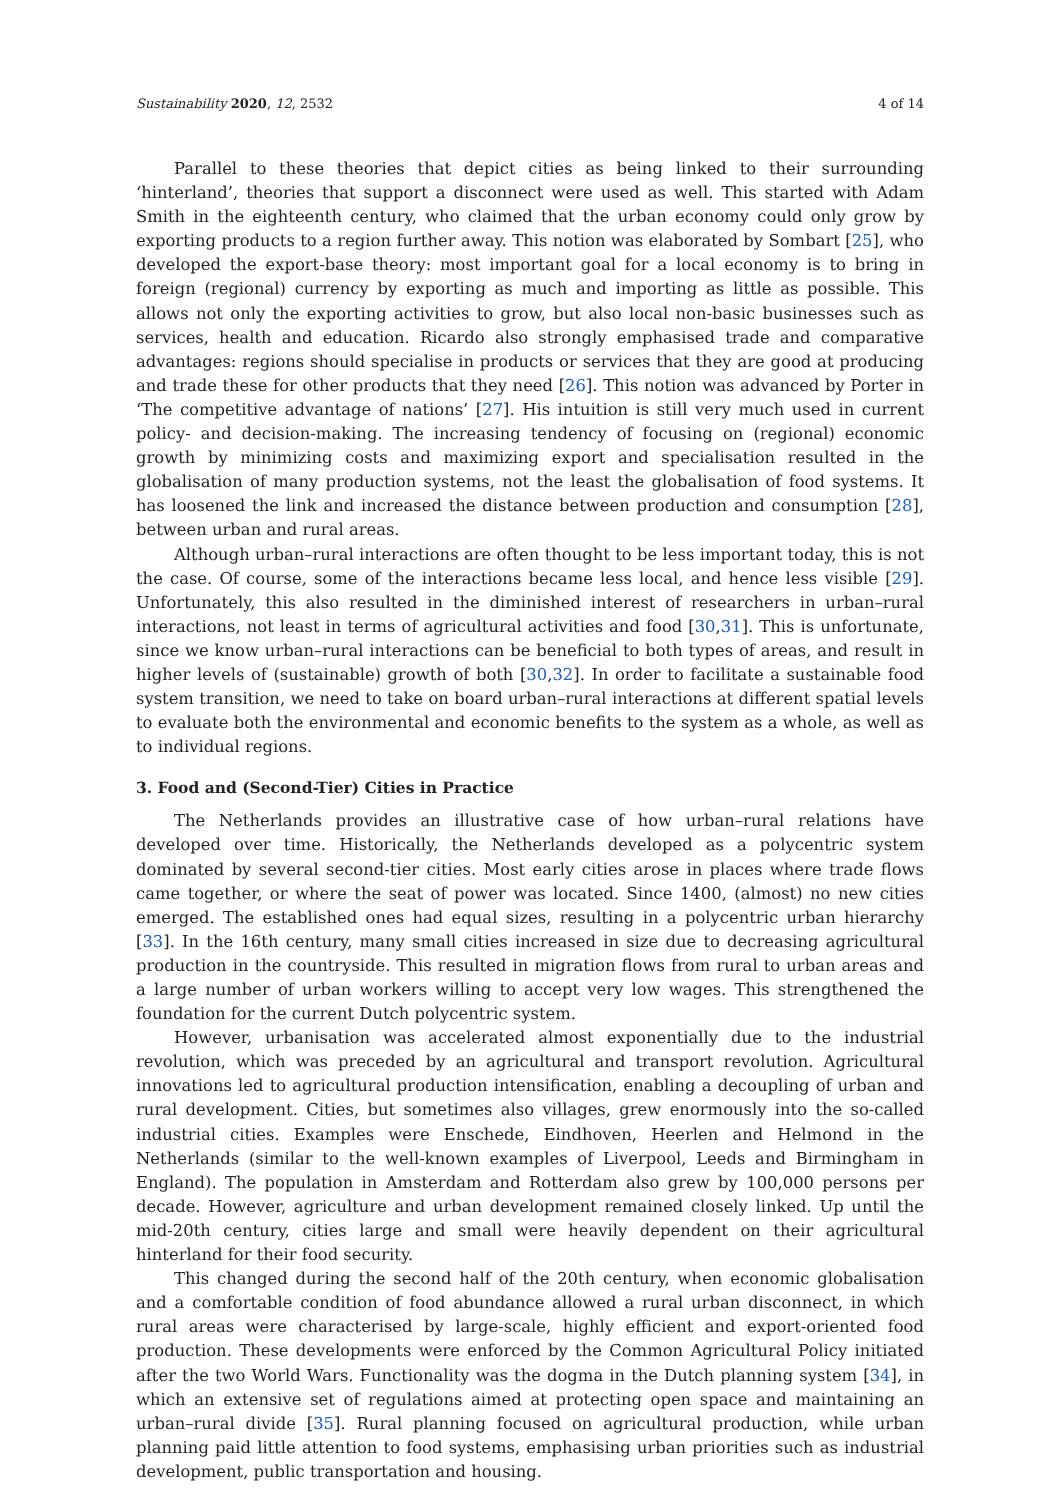Sustainability 2020, 12, 2532 4 of 14
Parallel to these theories that depict cities as being linked to their surrounding ‘hinterland’, theories that support a disconnect were used as well. This started with Adam Smith in the eighteenth century, who claimed that the urban economy could only grow by exporting products to a region further away. This notion was elaborated by Sombart [25], who developed the export-base theory: most important goal for a local economy is to bring in foreign (regional) currency by exporting as much and importing as little as possible. This allows not only the exporting activities to grow, but also local non-basic businesses such as services, health and education. Ricardo also strongly emphasised trade and comparative advantages: regions should specialise in products or services that they are good at producing and trade these for other products that they need [26]. This notion was advanced by Porter in ‘The competitive advantage of nations’ [27]. His intuition is still very much used in current policy- and decision-making. The increasing tendency of focusing on (regional) economic growth by minimizing costs and maximizing export and specialisation resulted in the globalisation of many production systems, not the least the globalisation of food systems. It has loosened the link and increased the distance between production and consumption [28], between urban and rural areas.
Although urban–rural interactions are often thought to be less important today, this is not the case. Of course, some of the interactions became less local, and hence less visible [29]. Unfortunately, this also resulted in the diminished interest of researchers in urban–rural interactions, not least in terms of agricultural activities and food [30,31]. This is unfortunate, since we know urban–rural interactions can be beneficial to both types of areas, and result in higher levels of (sustainable) growth of both [30,32]. In order to facilitate a sustainable food system transition, we need to take on board urban–rural interactions at different spatial levels to evaluate both the environmental and economic benefits to the system as a whole, as well as to individual regions.
3. Food and (Second-Tier) Cities in Practice
The Netherlands provides an illustrative case of how urban–rural relations have developed over time. Historically, the Netherlands developed as a polycentric system dominated by several second-tier cities. Most early cities arose in places where trade flows came together, or where the seat of power was located. Since 1400, (almost) no new cities emerged. The established ones had equal sizes, resulting in a polycentric urban hierarchy [33]. In the 16th century, many small cities increased in size due to decreasing agricultural production in the countryside. This resulted in migration flows from rural to urban areas and a large number of urban workers willing to accept very low wages. This strengthened the foundation for the current Dutch polycentric system.
However, urbanisation was accelerated almost exponentially due to the industrial revolution, which was preceded by an agricultural and transport revolution. Agricultural innovations led to agricultural production intensification, enabling a decoupling of urban and rural development. Cities, but sometimes also villages, grew enormously into the so-called industrial cities. Examples were Enschede, Eindhoven, Heerlen and Helmond in the Netherlands (similar to the well-known examples of Liverpool, Leeds and Birmingham in England). The population in Amsterdam and Rotterdam also grew by 100,000 persons per decade. However, agriculture and urban development remained closely linked. Up until the mid-20th century, cities large and small were heavily dependent on their agricultural hinterland for their food security.
This changed during the second half of the 20th century, when economic globalisation and a comfortable condition of food abundance allowed a rural urban disconnect, in which rural areas were characterised by large-scale, highly efficient and export-oriented food production. These developments were enforced by the Common Agricultural Policy initiated after the two World Wars. Functionality was the dogma in the Dutch planning system [34], in which an extensive set of regulations aimed at protecting open space and maintaining an urban–rural divide [35]. Rural planning focused on agricultural production, while urban planning paid little attention to food systems, emphasising urban priorities such as industrial development, public transportation and housing.